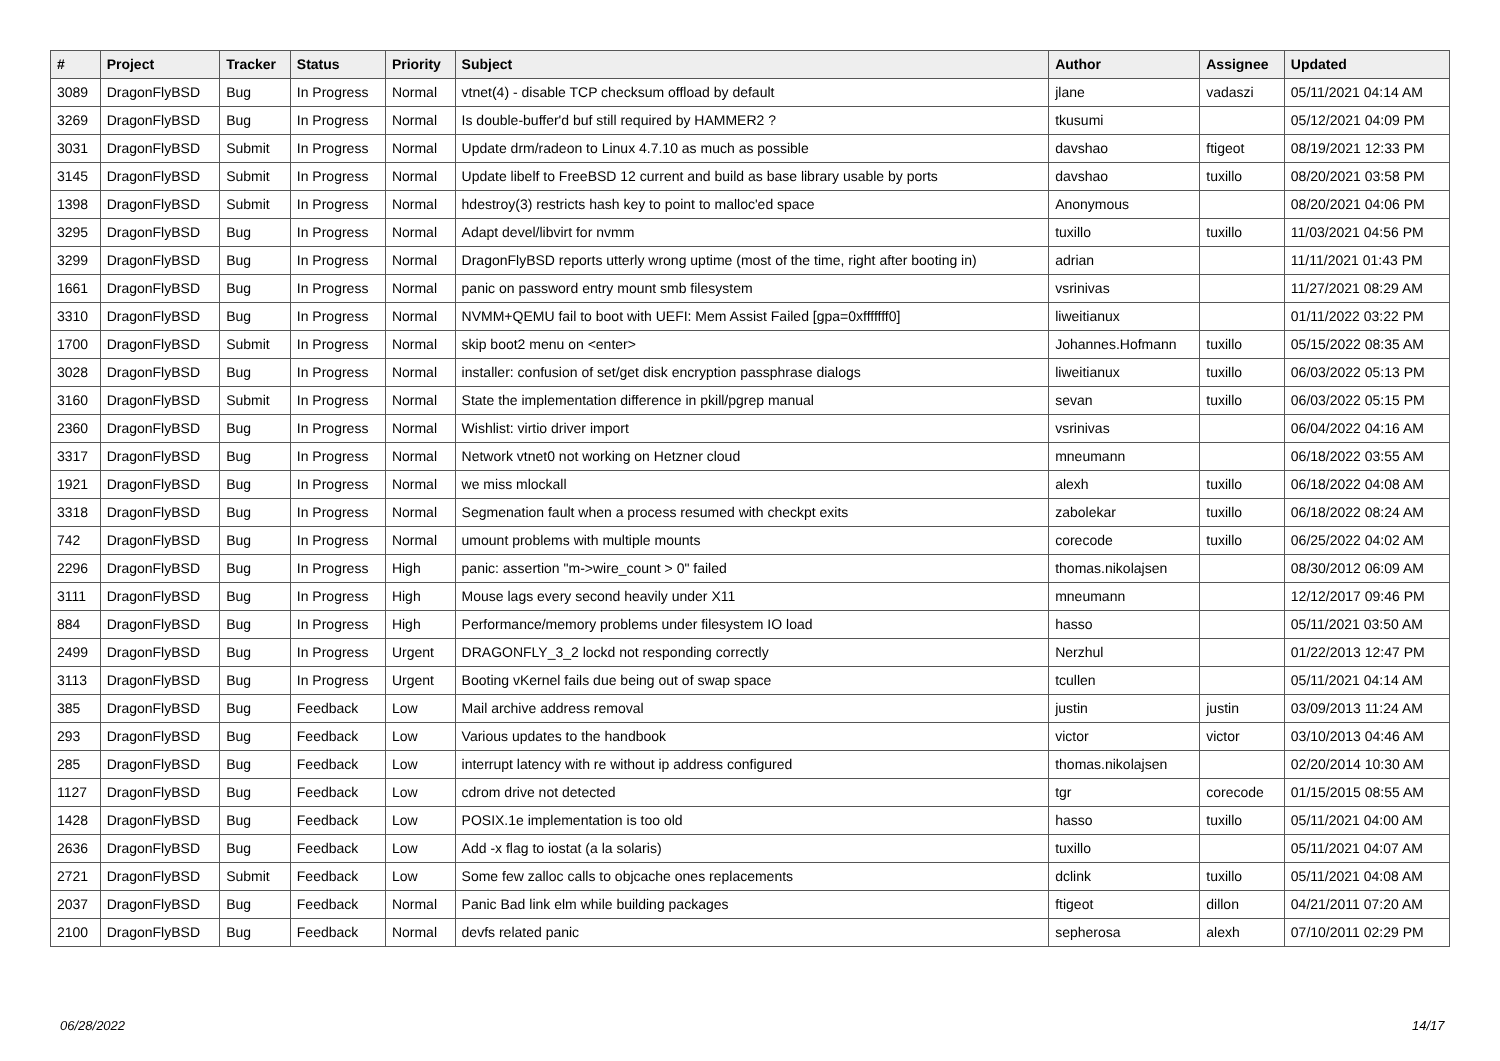| # | Project | Tracker | Status | Priority | Subject | Author | Assignee | Updated |
| --- | --- | --- | --- | --- | --- | --- | --- | --- |
| 3089 | DragonFlyBSD | Bug | In Progress | Normal | vtnet(4) - disable TCP checksum offload by default | jlane | vadaszi | 05/11/2021 04:14 AM |
| 3269 | DragonFlyBSD | Bug | In Progress | Normal | Is double-buffer'd buf still required by HAMMER2 ? | tkusumi | | 05/12/2021 04:09 PM |
| 3031 | DragonFlyBSD | Submit | In Progress | Normal | Update drm/radeon to Linux 4.7.10 as much as possible | davshao | ftigeot | 08/19/2021 12:33 PM |
| 3145 | DragonFlyBSD | Submit | In Progress | Normal | Update libelf to FreeBSD 12 current and build as base library usable by ports | davshao | tuxillo | 08/20/2021 03:58 PM |
| 1398 | DragonFlyBSD | Submit | In Progress | Normal | hdestroy(3) restricts hash key to point to malloc'ed space | Anonymous | | 08/20/2021 04:06 PM |
| 3295 | DragonFlyBSD | Bug | In Progress | Normal | Adapt devel/libvirt for nvmm | tuxillo | tuxillo | 11/03/2021 04:56 PM |
| 3299 | DragonFlyBSD | Bug | In Progress | Normal | DragonFlyBSD reports utterly wrong uptime (most of the time, right after booting in) | adrian | | 11/11/2021 01:43 PM |
| 1661 | DragonFlyBSD | Bug | In Progress | Normal | panic on password entry mount smb filesystem | vsrinivas | | 11/27/2021 08:29 AM |
| 3310 | DragonFlyBSD | Bug | In Progress | Normal | NVMM+QEMU fail to boot with UEFI: Mem Assist Failed [gpa=0xfffffff0] | liweitianux | | 01/11/2022 03:22 PM |
| 1700 | DragonFlyBSD | Submit | In Progress | Normal | skip boot2 menu on <enter> | Johannes.Hofmann | tuxillo | 05/15/2022 08:35 AM |
| 3028 | DragonFlyBSD | Bug | In Progress | Normal | installer: confusion of set/get disk encryption passphrase dialogs | liweitianux | tuxillo | 06/03/2022 05:13 PM |
| 3160 | DragonFlyBSD | Submit | In Progress | Normal | State the implementation difference in pkill/pgrep manual | sevan | tuxillo | 06/03/2022 05:15 PM |
| 2360 | DragonFlyBSD | Bug | In Progress | Normal | Wishlist: virtio driver import | vsrinivas | | 06/04/2022 04:16 AM |
| 3317 | DragonFlyBSD | Bug | In Progress | Normal | Network vtnet0 not working on Hetzner cloud | mneumann | | 06/18/2022 03:55 AM |
| 1921 | DragonFlyBSD | Bug | In Progress | Normal | we miss mlockall | alexh | tuxillo | 06/18/2022 04:08 AM |
| 3318 | DragonFlyBSD | Bug | In Progress | Normal | Segmenation fault when a process resumed with checkpt exits | zabolekar | tuxillo | 06/18/2022 08:24 AM |
| 742 | DragonFlyBSD | Bug | In Progress | Normal | umount problems with multiple mounts | corecode | tuxillo | 06/25/2022 04:02 AM |
| 2296 | DragonFlyBSD | Bug | In Progress | High | panic: assertion "m->wire_count > 0" failed | thomas.nikolajsen | | 08/30/2012 06:09 AM |
| 3111 | DragonFlyBSD | Bug | In Progress | High | Mouse lags every second heavily under X11 | mneumann | | 12/12/2017 09:46 PM |
| 884 | DragonFlyBSD | Bug | In Progress | High | Performance/memory problems under filesystem IO load | hasso | | 05/11/2021 03:50 AM |
| 2499 | DragonFlyBSD | Bug | In Progress | Urgent | DRAGONFLY_3_2 lockd not responding correctly | Nerzhul | | 01/22/2013 12:47 PM |
| 3113 | DragonFlyBSD | Bug | In Progress | Urgent | Booting vKernel fails due being out of swap space | tcullen | | 05/11/2021 04:14 AM |
| 385 | DragonFlyBSD | Bug | Feedback | Low | Mail archive address removal | justin | justin | 03/09/2013 11:24 AM |
| 293 | DragonFlyBSD | Bug | Feedback | Low | Various updates to the handbook | victor | victor | 03/10/2013 04:46 AM |
| 285 | DragonFlyBSD | Bug | Feedback | Low | interrupt latency with re without ip address configured | thomas.nikolajsen | | 02/20/2014 10:30 AM |
| 1127 | DragonFlyBSD | Bug | Feedback | Low | cdrom drive not detected | tgr | corecode | 01/15/2015 08:55 AM |
| 1428 | DragonFlyBSD | Bug | Feedback | Low | POSIX.1e implementation is too old | hasso | tuxillo | 05/11/2021 04:00 AM |
| 2636 | DragonFlyBSD | Bug | Feedback | Low | Add -x flag to iostat (a la solaris) | tuxillo | | 05/11/2021 04:07 AM |
| 2721 | DragonFlyBSD | Submit | Feedback | Low | Some few zalloc calls to objcache ones replacements | dclink | tuxillo | 05/11/2021 04:08 AM |
| 2037 | DragonFlyBSD | Bug | Feedback | Normal | Panic Bad link elm while building packages | ftigeot | dillon | 04/21/2011 07:20 AM |
| 2100 | DragonFlyBSD | Bug | Feedback | Normal | devfs related panic | sepherosa | alexh | 07/10/2011 02:29 PM |
06/28/2022 14/17